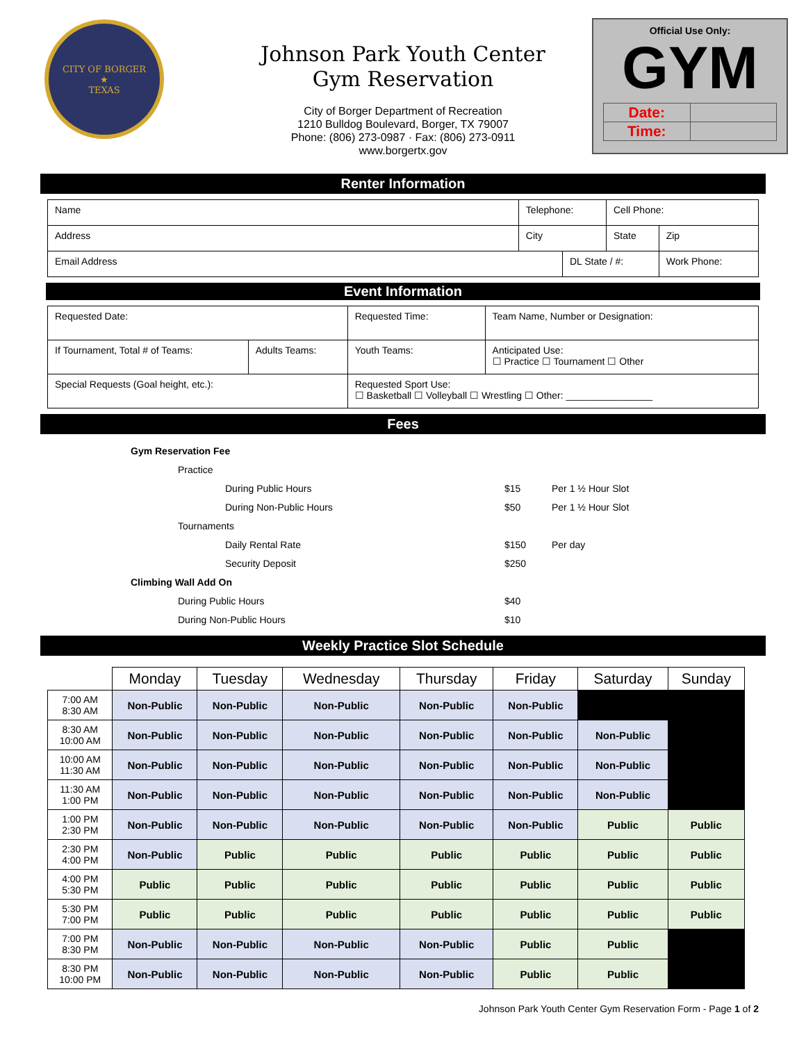CITY OF BORGER
★
TEXAS
Johnson Park Youth Center
Gym Reservation
City of Borger Department of Recreation
1210 Bulldog Boulevard, Borger, TX 79007
Phone: (806) 273-0987 · Fax: (806) 273-0911
www.borgertx.gov
Official Use Only:
GYM
| Date: | |
| Time: | |
Renter Information
| Name | Telephone: | | Cell Phone: | |
| Address | City | | State | Zip |
| Email Address | | DL State / #: | | Work Phone: |
Event Information
| Requested Date: | | Requested Time: | Team Name, Number or Designation: |
| If Tournament, Total # of Teams: | Adults Teams: | Youth Teams: | Anticipated Use: ☐ Practice ☐ Tournament ☐ Other |
| Special Requests (Goal height, etc.): | | Requested Sport Use: ☐ Basketball ☐ Volleyball ☐ Wrestling ☐ Other: ________________ | |
Fees
Gym Reservation Fee
Practice
During Public Hours $15 Per 1 ½ Hour Slot
During Non-Public Hours $50 Per 1 ½ Hour Slot
Tournaments
Daily Rental Rate $150 Per day
Security Deposit $250
Climbing Wall Add On
During Public Hours $40
During Non-Public Hours $10
Weekly Practice Slot Schedule
| | Monday | Tuesday | Wednesday | Thursday | Friday | Saturday | Sunday |
| --- | --- | --- | --- | --- | --- | --- | --- |
| 7:00 AM 8:30 AM | Non-Public | Non-Public | Non-Public | Non-Public | Non-Public | | |
| 8:30 AM 10:00 AM | Non-Public | Non-Public | Non-Public | Non-Public | Non-Public | Non-Public | |
| 10:00 AM 11:30 AM | Non-Public | Non-Public | Non-Public | Non-Public | Non-Public | Non-Public | |
| 11:30 AM 1:00 PM | Non-Public | Non-Public | Non-Public | Non-Public | Non-Public | Non-Public | |
| 1:00 PM 2:30 PM | Non-Public | Non-Public | Non-Public | Non-Public | Non-Public | Public | Public |
| 2:30 PM 4:00 PM | Non-Public | Public | Public | Public | Public | Public | Public |
| 4:00 PM 5:30 PM | Public | Public | Public | Public | Public | Public | Public |
| 5:30 PM 7:00 PM | Public | Public | Public | Public | Public | Public | Public |
| 7:00 PM 8:30 PM | Non-Public | Non-Public | Non-Public | Non-Public | Public | Public | |
| 8:30 PM 10:00 PM | Non-Public | Non-Public | Non-Public | Non-Public | Public | Public | |
Johnson Park Youth Center Gym Reservation Form - Page 1 of 2